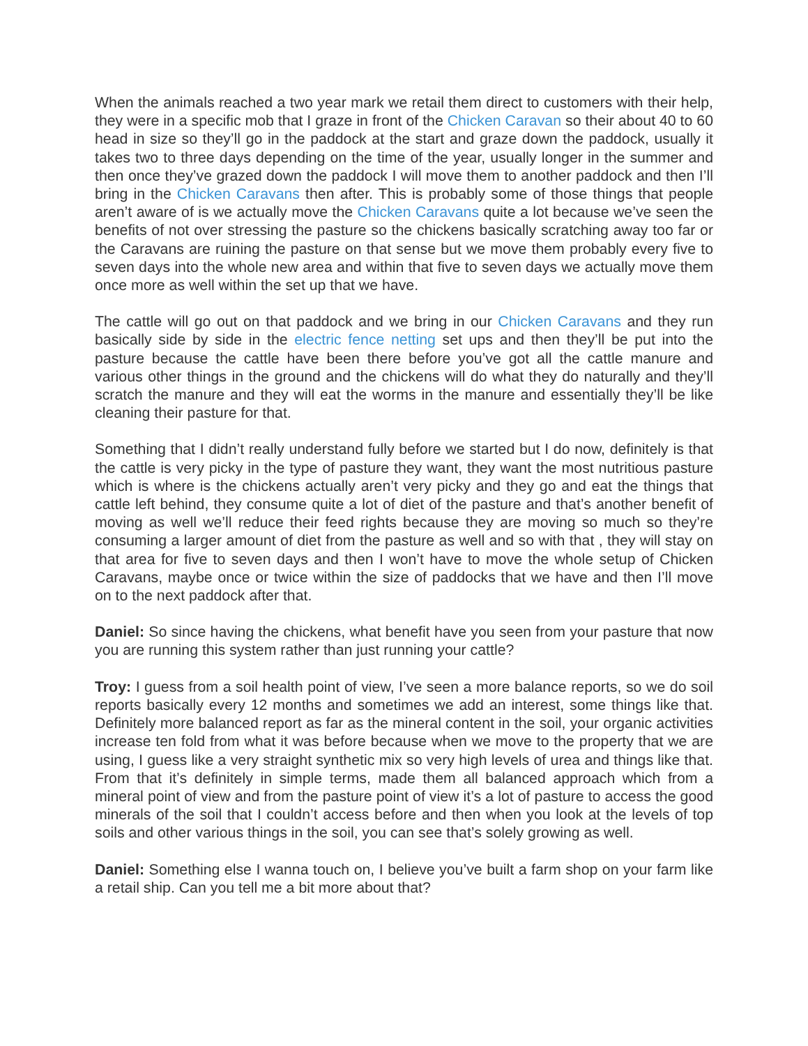When the animals reached a two year mark we retail them direct to customers with their help, they were in a specific mob that I graze in front of the Chicken Caravan so their about 40 to 60 head in size so they’ll go in the paddock at the start and graze down the paddock, usually it takes two to three days depending on the time of the year, usually longer in the summer and then once they’ve grazed down the paddock I will move them to another paddock and then I’ll bring in the Chicken Caravans then after. This is probably some of those things that people aren’t aware of is we actually move the Chicken Caravans quite a lot because we’ve seen the benefits of not over stressing the pasture so the chickens basically scratching away too far or the Caravans are ruining the pasture on that sense but we move them probably every five to seven days into the whole new area and within that five to seven days we actually move them once more as well within the set up that we have.
The cattle will go out on that paddock and we bring in our Chicken Caravans and they run basically side by side in the electric fence netting set ups and then they’ll be put into the pasture because the cattle have been there before you’ve got all the cattle manure and various other things in the ground and the chickens will do what they do naturally and they’ll scratch the manure and they will eat the worms in the manure and essentially they’ll be like cleaning their pasture for that.
Something that I didn’t really understand fully before we started but I do now, definitely is that the cattle is very picky in the type of pasture they want, they want the most nutritious pasture which is where is the chickens actually aren’t very picky and they go and eat the things that cattle left behind, they consume quite a lot of diet of the pasture and that’s another benefit of moving as well we’ll reduce their feed rights because they are moving so much so they’re consuming a larger amount of diet from the pasture as well and so with that , they will stay on that area for five to seven days and then I won’t have to move the whole setup of Chicken Caravans, maybe once or twice within the size of paddocks that we have and then I’ll move on to the next paddock after that.
Daniel: So since having the chickens, what benefit have you seen from your pasture that now you are running this system rather than just running your cattle?
Troy: I guess from a soil health point of view, I’ve seen a more balance reports, so we do soil reports basically every 12 months and sometimes we add an interest, some things like that. Definitely more balanced report as far as the mineral content in the soil, your organic activities increase ten fold from what it was before because when we move to the property that we are using, I guess like a very straight synthetic mix so very high levels of urea and things like that. From that it’s definitely in simple terms, made them all balanced approach which from a mineral point of view and from the pasture point of view it’s a lot of pasture to access the good minerals of the soil that I couldn’t access before and then when you look at the levels of top soils and other various things in the soil, you can see that’s solely growing as well.
Daniel: Something else I wanna touch on, I believe you’ve built a farm shop on your farm like a retail ship. Can you tell me a bit more about that?